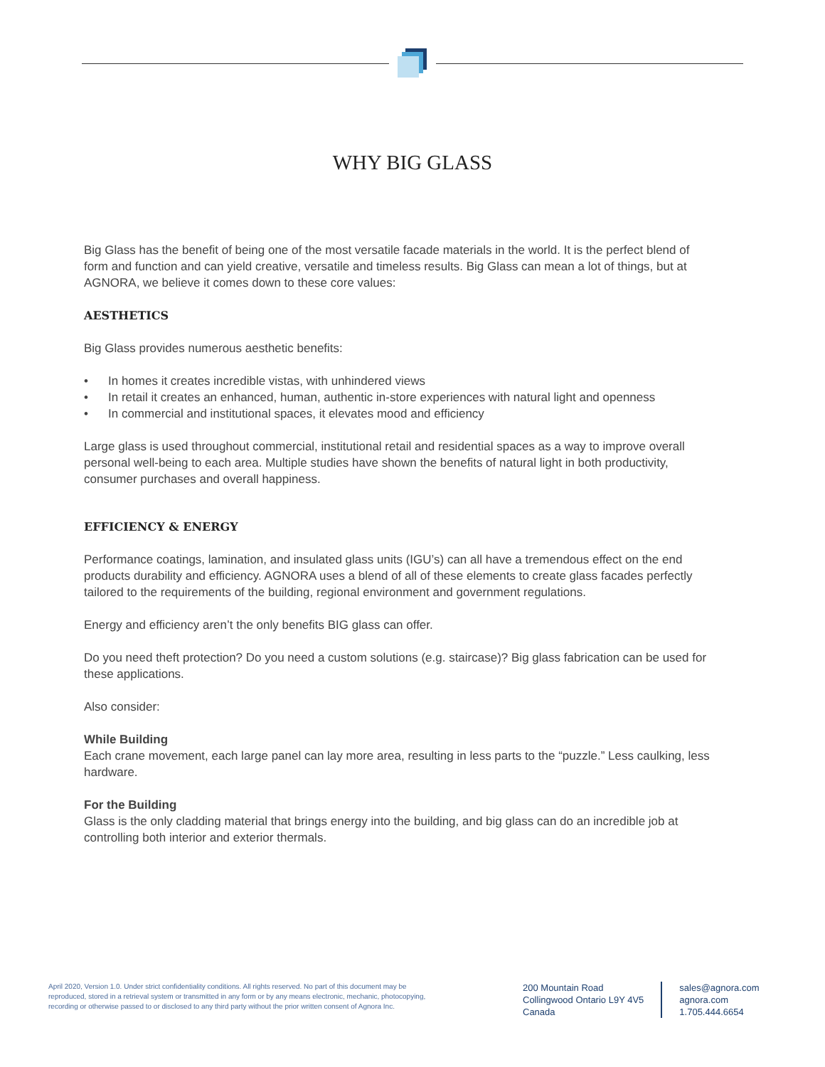WHY BIG GLASS
Big Glass has the benefit of being one of the most versatile facade materials in the world. It is the perfect blend of form and function and can yield creative, versatile and timeless results. Big Glass can mean a lot of things, but at AGNORA, we believe it comes down to these core values:
AESTHETICS
Big Glass provides numerous aesthetic benefits:
• In homes it creates incredible vistas, with unhindered views
• In retail it creates an enhanced, human, authentic in-store experiences with natural light and openness
• In commercial and institutional spaces, it elevates mood and efficiency
Large glass is used throughout commercial, institutional retail and residential spaces as a way to improve overall personal well-being to each area. Multiple studies have shown the benefits of natural light in both productivity, consumer purchases and overall happiness.
EFFICIENCY & ENERGY
Performance coatings, lamination, and insulated glass units (IGU’s) can all have a tremendous effect on the end products durability and efficiency. AGNORA uses a blend of all of these elements to create glass facades perfectly tailored to the requirements of the building, regional environment and government regulations.
Energy and efficiency aren’t the only benefits BIG glass can offer.
Do you need theft protection? Do you need a custom solutions (e.g. staircase)? Big glass fabrication can be used for these applications.
Also consider:
While Building
Each crane movement, each large panel can lay more area, resulting in less parts to the “puzzle.” Less caulking, less hardware.
For the Building
Glass is the only cladding material that brings energy into the building, and big glass can do an incredible job at controlling both interior and exterior thermals.
April 2020, Version 1.0. Under strict confidentiality conditions. All rights reserved. No part of this document may be reproduced, stored in a retrieval system or transmitted in any form or by any means electronic, mechanic, photocopying, recording or otherwise passed to or disclosed to any third party without the prior written consent of Agnora Inc.
200 Mountain Road
Collingwood Ontario L9Y 4V5
Canada
sales@agnora.com
agnora.com
1.705.444.6654